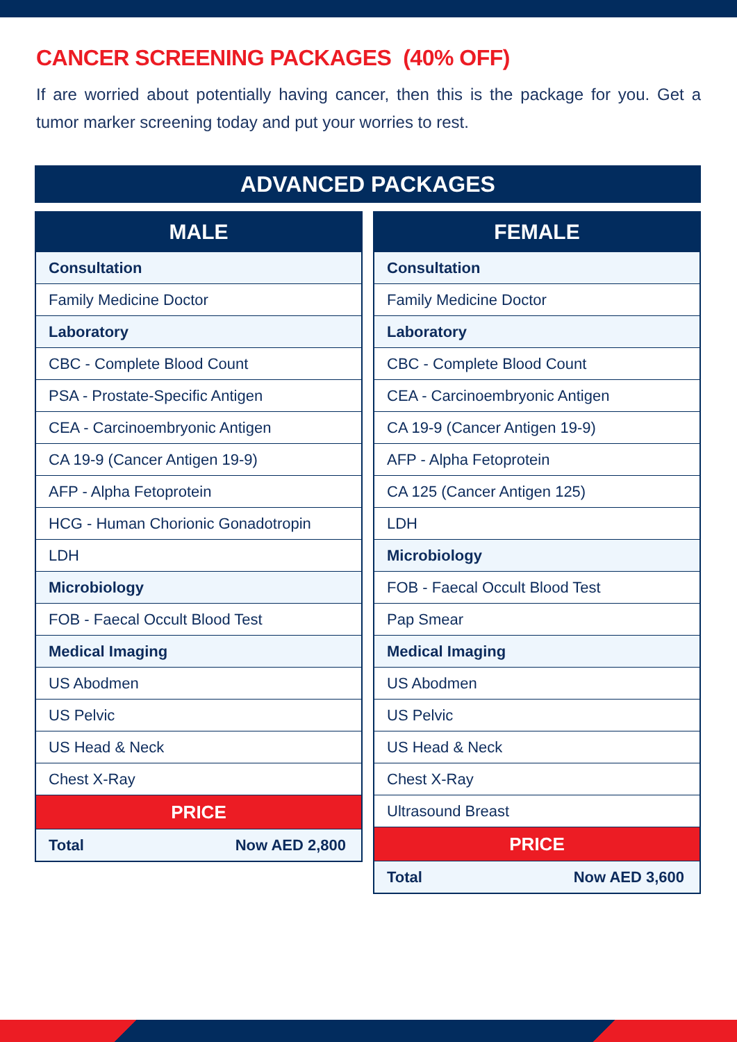CANCER SCREENING PACKAGES (40% OFF)
If are worried about potentially having cancer, then this is the package for you. Get a tumor marker screening today and put your worries to rest.
ADVANCED PACKAGES
| MALE |
| --- |
| Consultation |
| Family Medicine Doctor |
| Laboratory |
| CBC - Complete Blood Count |
| PSA - Prostate-Specific Antigen |
| CEA - Carcinoembryonic Antigen |
| CA 19-9 (Cancer Antigen 19-9) |
| AFP - Alpha Fetoprotein |
| HCG - Human Chorionic Gonadotropin |
| LDH |
| Microbiology |
| FOB - Faecal Occult Blood Test |
| Medical Imaging |
| US Abodmen |
| US Pelvic |
| US Head & Neck |
| Chest X-Ray |
| PRICE |
| Total Now AED 2,800 |
| FEMALE |
| --- |
| Consultation |
| Family Medicine Doctor |
| Laboratory |
| CBC - Complete Blood Count |
| CEA - Carcinoembryonic Antigen |
| CA 19-9 (Cancer Antigen 19-9) |
| AFP - Alpha Fetoprotein |
| CA 125 (Cancer Antigen 125) |
| LDH |
| Microbiology |
| FOB - Faecal Occult Blood Test |
| Pap Smear |
| Medical Imaging |
| US Abodmen |
| US Pelvic |
| US Head & Neck |
| Chest X-Ray |
| Ultrasound Breast |
| PRICE |
| Total Now AED 3,600 |